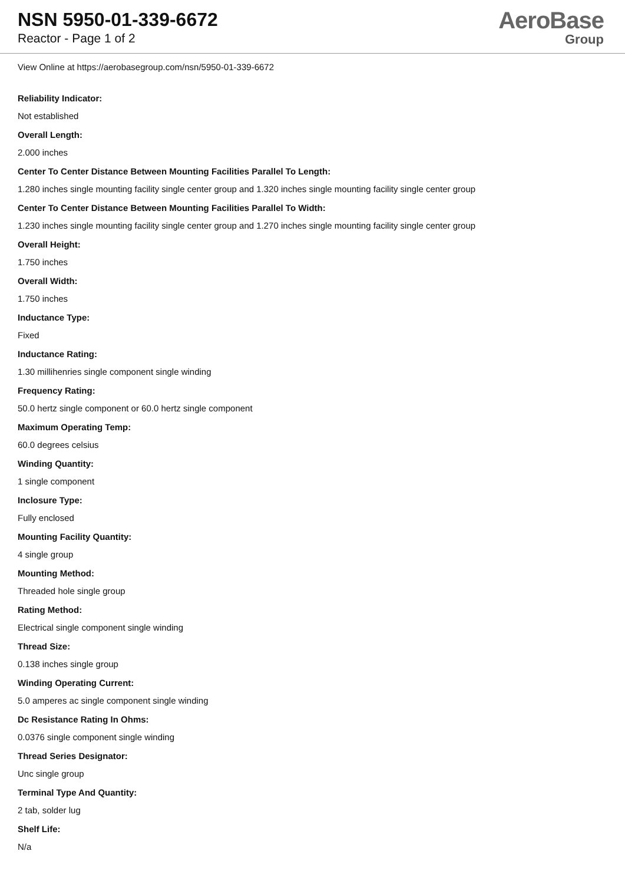NSN 5950-01-339-6672
Reactor - Page 1 of 2
AeroBase
Group
View Online at https://aerobasegroup.com/nsn/5950-01-339-6672
Reliability Indicator:
Not established
Overall Length:
2.000 inches
Center To Center Distance Between Mounting Facilities Parallel To Length:
1.280 inches single mounting facility single center group and 1.320 inches single mounting facility single center group
Center To Center Distance Between Mounting Facilities Parallel To Width:
1.230 inches single mounting facility single center group and 1.270 inches single mounting facility single center group
Overall Height:
1.750 inches
Overall Width:
1.750 inches
Inductance Type:
Fixed
Inductance Rating:
1.30 millihenries single component single winding
Frequency Rating:
50.0 hertz single component or 60.0 hertz single component
Maximum Operating Temp:
60.0 degrees celsius
Winding Quantity:
1 single component
Inclosure Type:
Fully enclosed
Mounting Facility Quantity:
4 single group
Mounting Method:
Threaded hole single group
Rating Method:
Electrical single component single winding
Thread Size:
0.138 inches single group
Winding Operating Current:
5.0 amperes ac single component single winding
Dc Resistance Rating In Ohms:
0.0376 single component single winding
Thread Series Designator:
Unc single group
Terminal Type And Quantity:
2 tab, solder lug
Shelf Life:
N/a